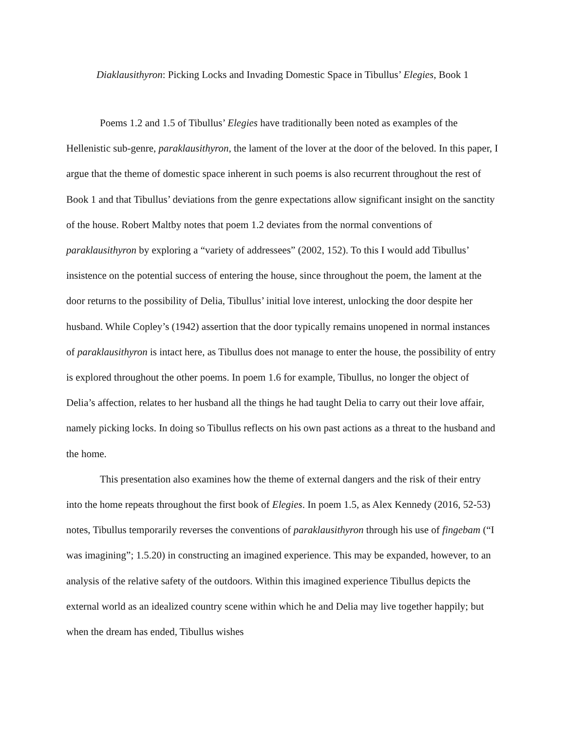Diaklausithyron: Picking Locks and Invading Domestic Space in Tibullus’ Elegies, Book 1
Poems 1.2 and 1.5 of Tibullus’ Elegies have traditionally been noted as examples of the Hellenistic sub-genre, paraklausithyron, the lament of the lover at the door of the beloved. In this paper, I argue that the theme of domestic space inherent in such poems is also recurrent throughout the rest of Book 1 and that Tibullus’ deviations from the genre expectations allow significant insight on the sanctity of the house. Robert Maltby notes that poem 1.2 deviates from the normal conventions of paraklausithyron by exploring a “variety of addressees” (2002, 152). To this I would add Tibullus’ insistence on the potential success of entering the house, since throughout the poem, the lament at the door returns to the possibility of Delia, Tibullus’ initial love interest, unlocking the door despite her husband. While Copley’s (1942) assertion that the door typically remains unopened in normal instances of paraklausithyron is intact here, as Tibullus does not manage to enter the house, the possibility of entry is explored throughout the other poems. In poem 1.6 for example, Tibullus, no longer the object of Delia’s affection, relates to her husband all the things he had taught Delia to carry out their love affair, namely picking locks. In doing so Tibullus reflects on his own past actions as a threat to the husband and the home.
This presentation also examines how the theme of external dangers and the risk of their entry into the home repeats throughout the first book of Elegies. In poem 1.5, as Alex Kennedy (2016, 52-53) notes, Tibullus temporarily reverses the conventions of paraklausithyron through his use of fingebam (“I was imagining”; 1.5.20) in constructing an imagined experience. This may be expanded, however, to an analysis of the relative safety of the outdoors. Within this imagined experience Tibullus depicts the external world as an idealized country scene within which he and Delia may live together happily; but when the dream has ended, Tibullus wishes